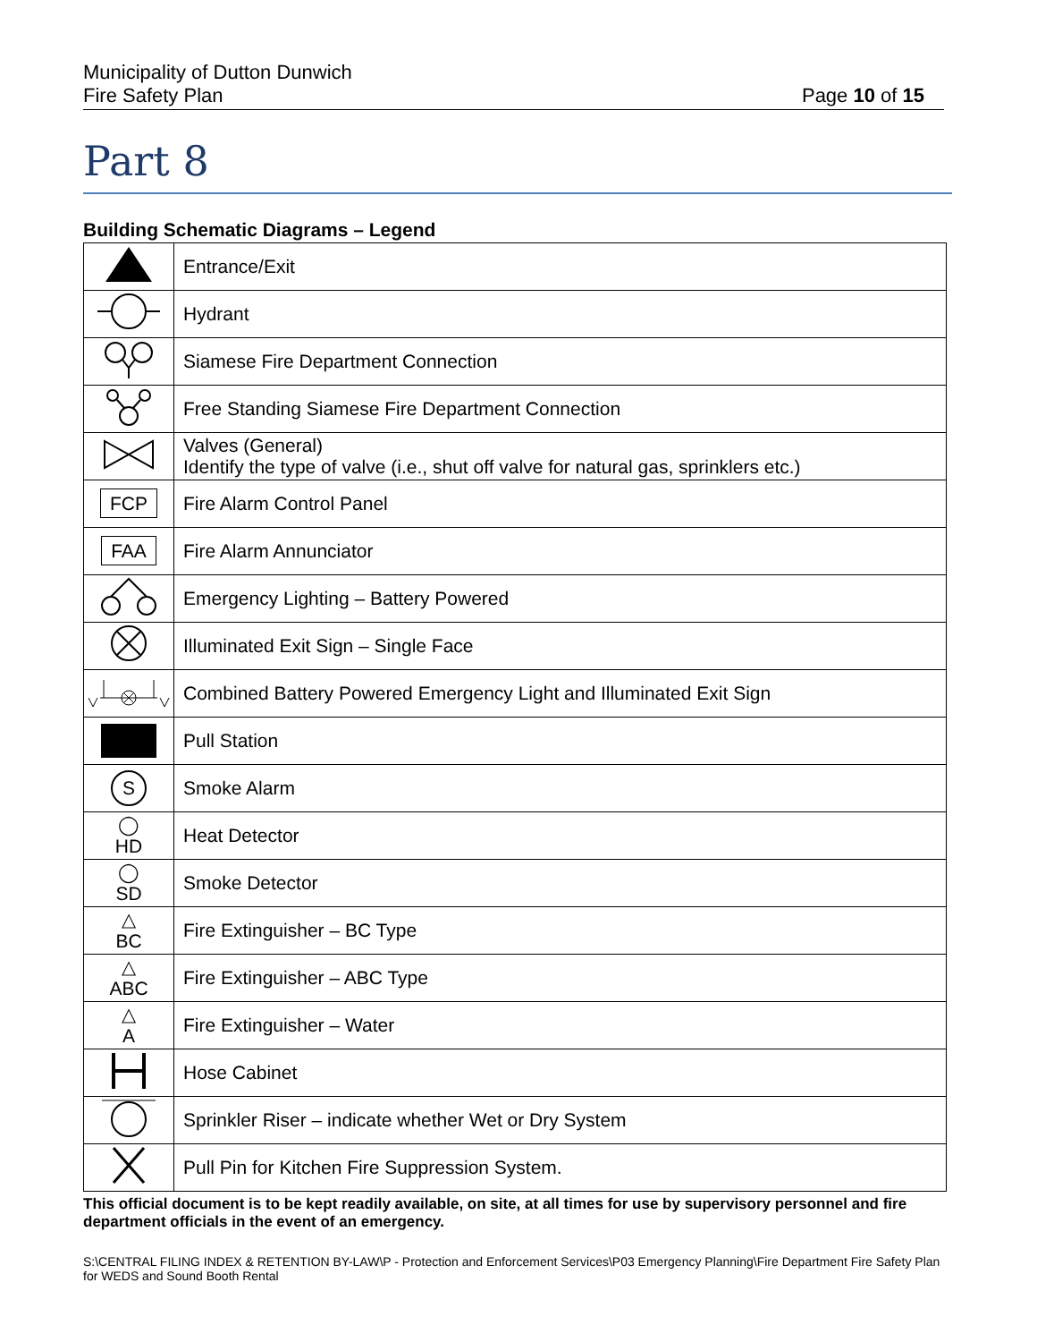Municipality of Dutton Dunwich
Fire Safety Plan
Page 10 of 15
Part 8
Building Schematic Diagrams – Legend
| | Entrance/Exit |
| | Hydrant |
| | Siamese Fire Department Connection |
| | Free Standing Siamese Fire Department Connection |
| | Valves (General) Identify the type of valve (i.e., shut off valve for natural gas, sprinklers etc.) |
| FCP | Fire Alarm Control Panel |
| FAA | Fire Alarm Annunciator |
| | Emergency Lighting – Battery Powered |
| | Illuminated Exit Sign – Single Face |
| | Combined Battery Powered Emergency Light and Illuminated Exit Sign |
| | Pull Station |
| S | Smoke Alarm |
| ◯ HD | Heat Detector |
| ◯ SD | Smoke Detector |
| △ BC | Fire Extinguisher – BC Type |
| △ ABC | Fire Extinguisher – ABC Type |
| △ A | Fire Extinguisher – Water |
| | Hose Cabinet |
| | Sprinkler Riser – indicate whether Wet or Dry System |
| | Pull Pin for Kitchen Fire Suppression System. |
This official document is to be kept readily available, on site, at all times for use by supervisory personnel and fire department officials in the event of an emergency.
S:\CENTRAL FILING INDEX & RETENTION BY-LAW\P - Protection and Enforcement Services\P03 Emergency Planning\Fire Department Fire Safety Plan for WEDS and Sound Booth Rental